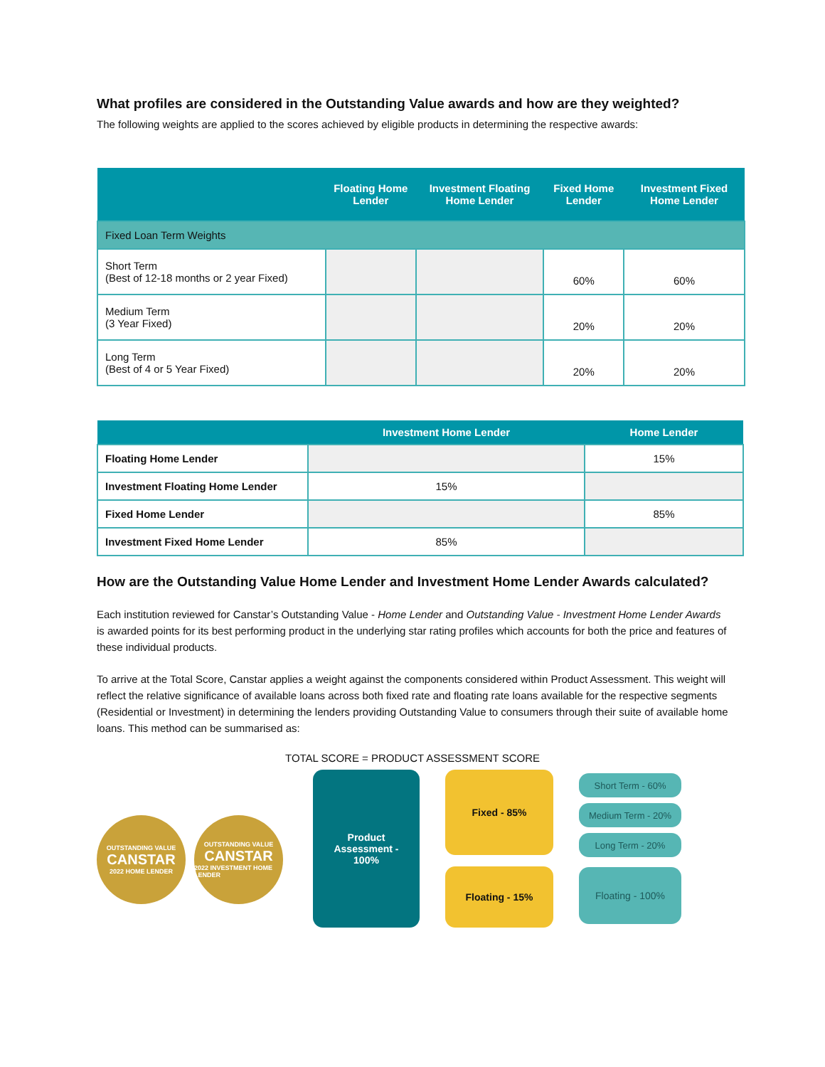What profiles are considered in the Outstanding Value awards and how are they weighted?
The following weights are applied to the scores achieved by eligible products in determining the respective awards:
| | Floating Home Lender | Investment Floating Home Lender | Fixed Home Lender | Investment Fixed Home Lender |
| --- | --- | --- | --- | --- |
| Fixed Loan Term Weights | | | | |
| Short Term (Best of 12-18 months or 2 year Fixed) | | | 60% | 60% |
| Medium Term (3 Year Fixed) | | | 20% | 20% |
| Long Term (Best of 4 or 5 Year Fixed) | | | 20% | 20% |
| | Investment Home Lender | Home Lender |
| --- | --- | --- |
| Floating Home Lender | | 15% |
| Investment Floating Home Lender | 15% | |
| Fixed Home Lender | | 85% |
| Investment Fixed Home Lender | 85% | |
How are the Outstanding Value Home Lender and Investment Home Lender Awards calculated?
Each institution reviewed for Canstar’s Outstanding Value - Home Lender and Outstanding Value - Investment Home Lender Awards is awarded points for its best performing product in the underlying star rating profiles which accounts for both the price and features of these individual products.
To arrive at the Total Score, Canstar applies a weight against the components considered within Product Assessment. This weight will reflect the relative significance of available loans across both fixed rate and floating rate loans available for the respective segments (Residential or Investment) in determining the lenders providing Outstanding Value to consumers through their suite of available home loans. This method can be summarised as:
TOTAL SCORE = PRODUCT ASSESSMENT SCORE
OUTSTANDING VALUE
CANSTAR
2022 HOME LENDER
OUTSTANDING VALUE
CANSTAR
2022 INVESTMENT HOME LENDER
Product
Assessment -
100%
Fixed - 85%
Floating - 15%
Short Term - 60%
Medium Term - 20%
Long Term - 20%
Floating - 100%